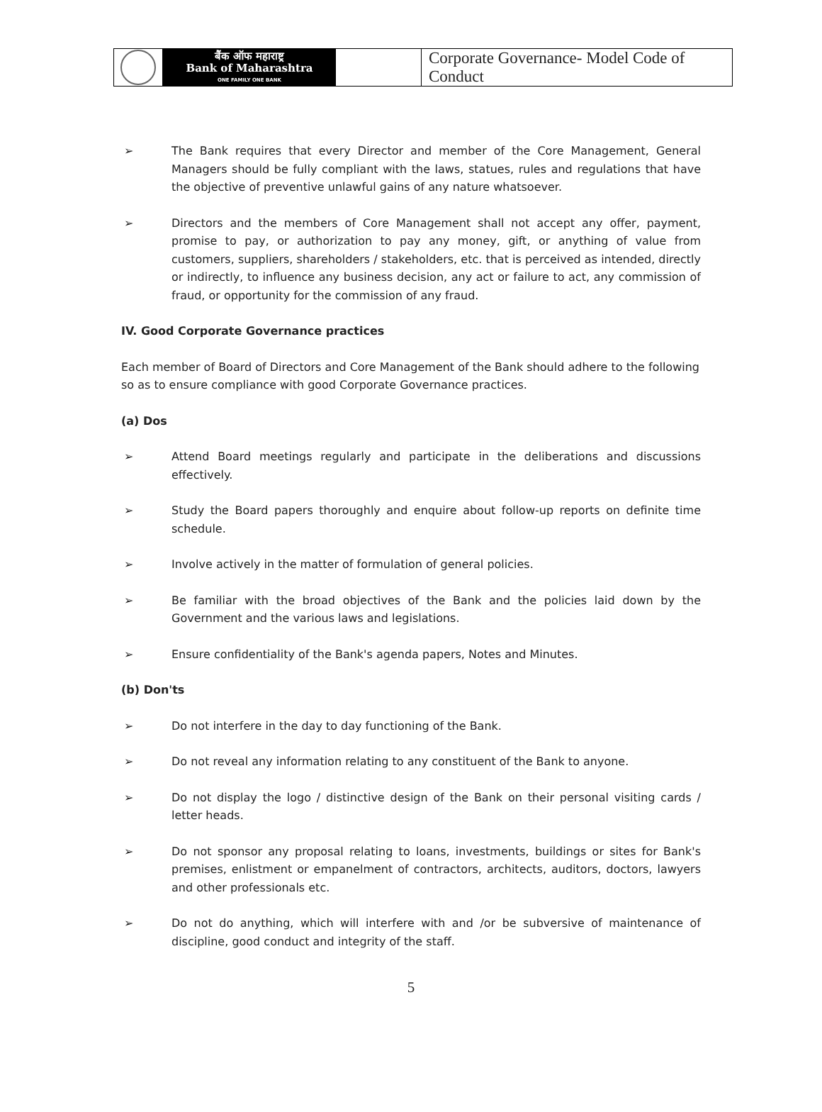| बैंक ऑफ महाराष्ट्र Bank of Maharashtra ONE FAMILY ONE BANK | Corporate Governance- Model Code of Conduct |
➢ The Bank requires that every Director and member of the Core Management, General Managers should be fully compliant with the laws, statues, rules and regulations that have the objective of preventive unlawful gains of any nature whatsoever.
➢ Directors and the members of Core Management shall not accept any offer, payment, promise to pay, or authorization to pay any money, gift, or anything of value from customers, suppliers, shareholders / stakeholders, etc. that is perceived as intended, directly or indirectly, to influence any business decision, any act or failure to act, any commission of fraud, or opportunity for the commission of any fraud.
IV. Good Corporate Governance practices
Each member of Board of Directors and Core Management of the Bank should adhere to the following so as to ensure compliance with good Corporate Governance practices.
(a) Dos
➢ Attend Board meetings regularly and participate in the deliberations and discussions effectively.
➢ Study the Board papers thoroughly and enquire about follow-up reports on definite time schedule.
➢ Involve actively in the matter of formulation of general policies.
➢ Be familiar with the broad objectives of the Bank and the policies laid down by the Government and the various laws and legislations.
➢ Ensure confidentiality of the Bank's agenda papers, Notes and Minutes.
(b) Don'ts
➢ Do not interfere in the day to day functioning of the Bank.
➢ Do not reveal any information relating to any constituent of the Bank to anyone.
➢ Do not display the logo / distinctive design of the Bank on their personal visiting cards / letter heads.
➢ Do not sponsor any proposal relating to loans, investments, buildings or sites for Bank's premises, enlistment or empanelment of contractors, architects, auditors, doctors, lawyers and other professionals etc.
➢ Do not do anything, which will interfere with and /or be subversive of maintenance of discipline, good conduct and integrity of the staff.
5